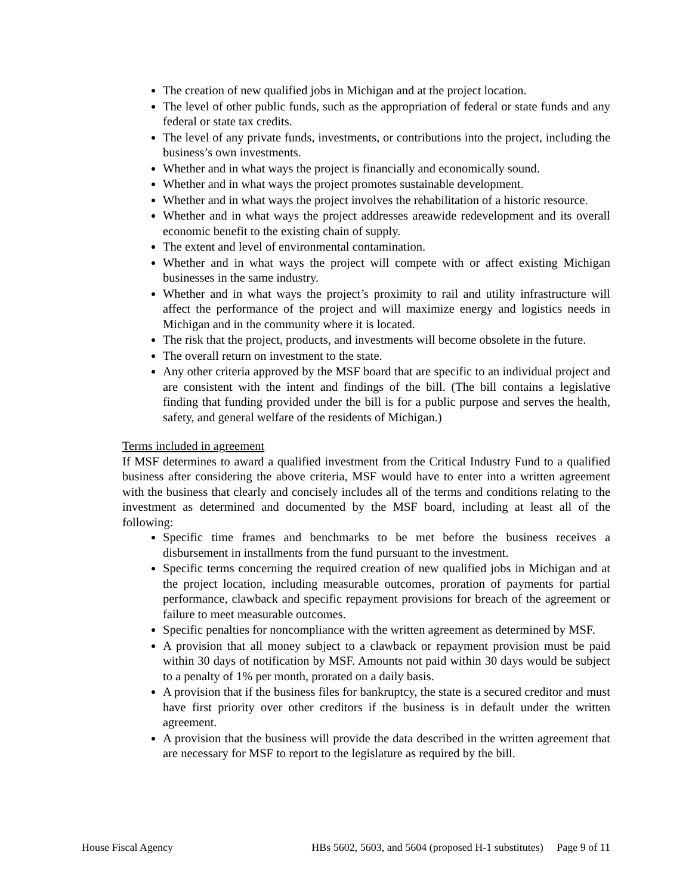The creation of new qualified jobs in Michigan and at the project location.
The level of other public funds, such as the appropriation of federal or state funds and any federal or state tax credits.
The level of any private funds, investments, or contributions into the project, including the business’s own investments.
Whether and in what ways the project is financially and economically sound.
Whether and in what ways the project promotes sustainable development.
Whether and in what ways the project involves the rehabilitation of a historic resource.
Whether and in what ways the project addresses areawide redevelopment and its overall economic benefit to the existing chain of supply.
The extent and level of environmental contamination.
Whether and in what ways the project will compete with or affect existing Michigan businesses in the same industry.
Whether and in what ways the project’s proximity to rail and utility infrastructure will affect the performance of the project and will maximize energy and logistics needs in Michigan and in the community where it is located.
The risk that the project, products, and investments will become obsolete in the future.
The overall return on investment to the state.
Any other criteria approved by the MSF board that are specific to an individual project and are consistent with the intent and findings of the bill. (The bill contains a legislative finding that funding provided under the bill is for a public purpose and serves the health, safety, and general welfare of the residents of Michigan.)
Terms included in agreement
If MSF determines to award a qualified investment from the Critical Industry Fund to a qualified business after considering the above criteria, MSF would have to enter into a written agreement with the business that clearly and concisely includes all of the terms and conditions relating to the investment as determined and documented by the MSF board, including at least all of the following:
Specific time frames and benchmarks to be met before the business receives a disbursement in installments from the fund pursuant to the investment.
Specific terms concerning the required creation of new qualified jobs in Michigan and at the project location, including measurable outcomes, proration of payments for partial performance, clawback and specific repayment provisions for breach of the agreement or failure to meet measurable outcomes.
Specific penalties for noncompliance with the written agreement as determined by MSF.
A provision that all money subject to a clawback or repayment provision must be paid within 30 days of notification by MSF. Amounts not paid within 30 days would be subject to a penalty of 1% per month, prorated on a daily basis.
A provision that if the business files for bankruptcy, the state is a secured creditor and must have first priority over other creditors if the business is in default under the written agreement.
A provision that the business will provide the data described in the written agreement that are necessary for MSF to report to the legislature as required by the bill.
House Fiscal Agency HBs 5602, 5603, and 5604 (proposed H-1 substitutes) Page 9 of 11